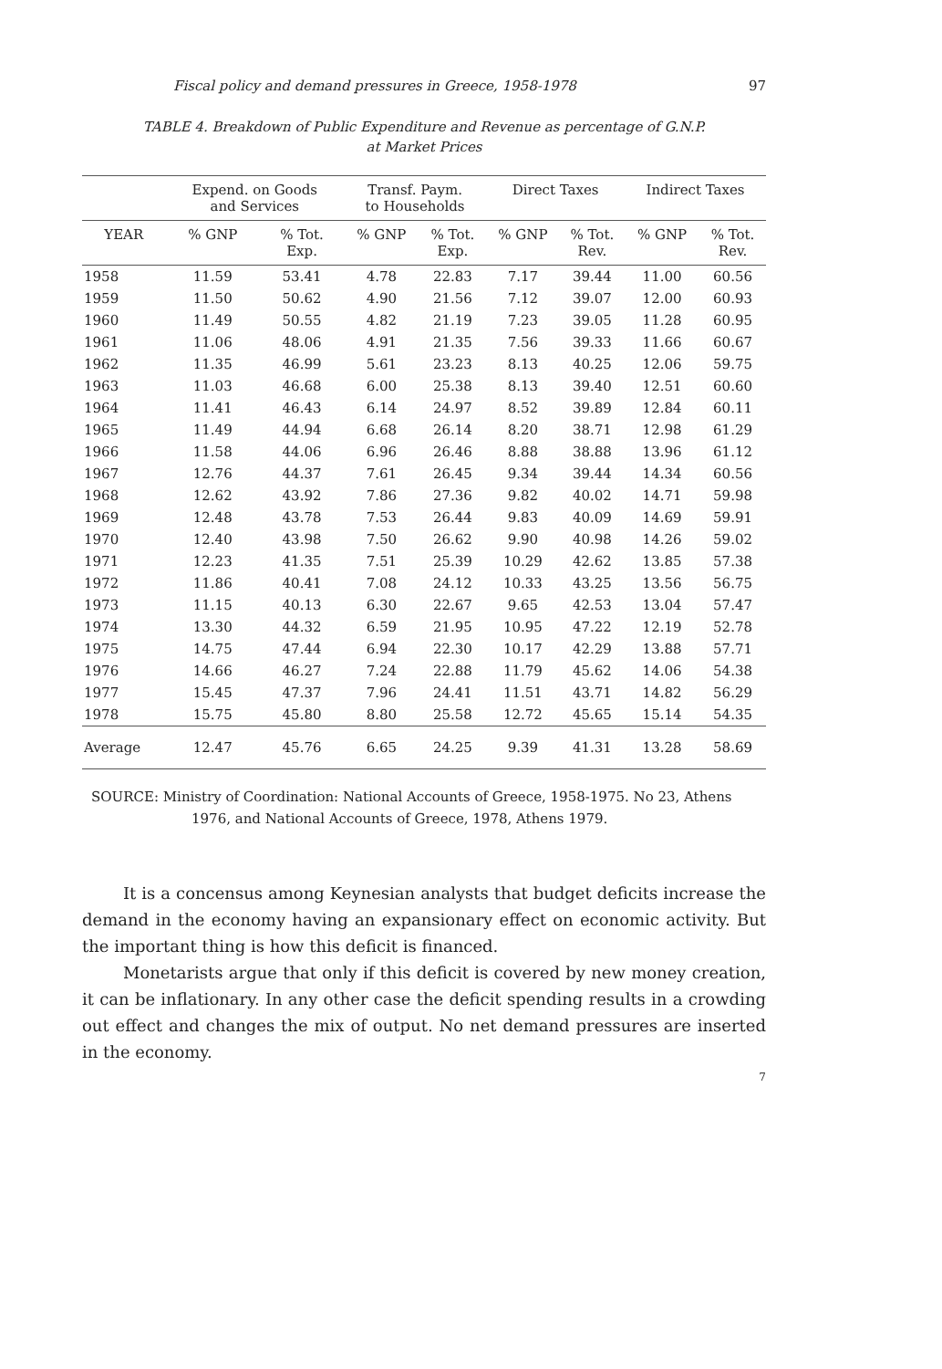Fiscal policy and demand pressures in Greece, 1958-1978 97
TABLE 4. Breakdown of Public Expenditure and Revenue as percentage of G.N.P.
at Market Prices
| | Expend. on Goods and Services | | Transf. Paym. to Households | | Direct Taxes | | Indirect Taxes | |
| --- | --- | --- | --- | --- | --- | --- | --- | --- |
| YEAR | % GNP | % Tot. Exp. | % GNP | % Tot. Exp. | % GNP | % Tot. Rev. | % GNP | % Tot. Rev. |
| 1958 | 11.59 | 53.41 | 4.78 | 22.83 | 7.17 | 39.44 | 11.00 | 60.56 |
| 1959 | 11.50 | 50.62 | 4.90 | 21.56 | 7.12 | 39.07 | 12.00 | 60.93 |
| 1960 | 11.49 | 50.55 | 4.82 | 21.19 | 7.23 | 39.05 | 11.28 | 60.95 |
| 1961 | 11.06 | 48.06 | 4.91 | 21.35 | 7.56 | 39.33 | 11.66 | 60.67 |
| 1962 | 11.35 | 46.99 | 5.61 | 23.23 | 8.13 | 40.25 | 12.06 | 59.75 |
| 1963 | 11.03 | 46.68 | 6.00 | 25.38 | 8.13 | 39.40 | 12.51 | 60.60 |
| 1964 | 11.41 | 46.43 | 6.14 | 24.97 | 8.52 | 39.89 | 12.84 | 60.11 |
| 1965 | 11.49 | 44.94 | 6.68 | 26.14 | 8.20 | 38.71 | 12.98 | 61.29 |
| 1966 | 11.58 | 44.06 | 6.96 | 26.46 | 8.88 | 38.88 | 13.96 | 61.12 |
| 1967 | 12.76 | 44.37 | 7.61 | 26.45 | 9.34 | 39.44 | 14.34 | 60.56 |
| 1968 | 12.62 | 43.92 | 7.86 | 27.36 | 9.82 | 40.02 | 14.71 | 59.98 |
| 1969 | 12.48 | 43.78 | 7.53 | 26.44 | 9.83 | 40.09 | 14.69 | 59.91 |
| 1970 | 12.40 | 43.98 | 7.50 | 26.62 | 9.90 | 40.98 | 14.26 | 59.02 |
| 1971 | 12.23 | 41.35 | 7.51 | 25.39 | 10.29 | 42.62 | 13.85 | 57.38 |
| 1972 | 11.86 | 40.41 | 7.08 | 24.12 | 10.33 | 43.25 | 13.56 | 56.75 |
| 1973 | 11.15 | 40.13 | 6.30 | 22.67 | 9.65 | 42.53 | 13.04 | 57.47 |
| 1974 | 13.30 | 44.32 | 6.59 | 21.95 | 10.95 | 47.22 | 12.19 | 52.78 |
| 1975 | 14.75 | 47.44 | 6.94 | 22.30 | 10.17 | 42.29 | 13.88 | 57.71 |
| 1976 | 14.66 | 46.27 | 7.24 | 22.88 | 11.79 | 45.62 | 14.06 | 54.38 |
| 1977 | 15.45 | 47.37 | 7.96 | 24.41 | 11.51 | 43.71 | 14.82 | 56.29 |
| 1978 | 15.75 | 45.80 | 8.80 | 25.58 | 12.72 | 45.65 | 15.14 | 54.35 |
| Average | 12.47 | 45.76 | 6.65 | 24.25 | 9.39 | 41.31 | 13.28 | 58.69 |
SOURCE: Ministry of Coordination: National Accounts of Greece, 1958-1975. No 23, Athens 1976, and National Accounts of Greece, 1978, Athens 1979.
It is a concensus among Keynesian analysts that budget deficits increase the demand in the economy having an expansionary effect on economic activity. But the important thing is how this deficit is financed.
Monetarists argue that only if this deficit is covered by new money creation, it can be inflationary. In any other case the deficit spending results in a crowding out effect and changes the mix of output. No net demand pressures are inserted in the economy.
7